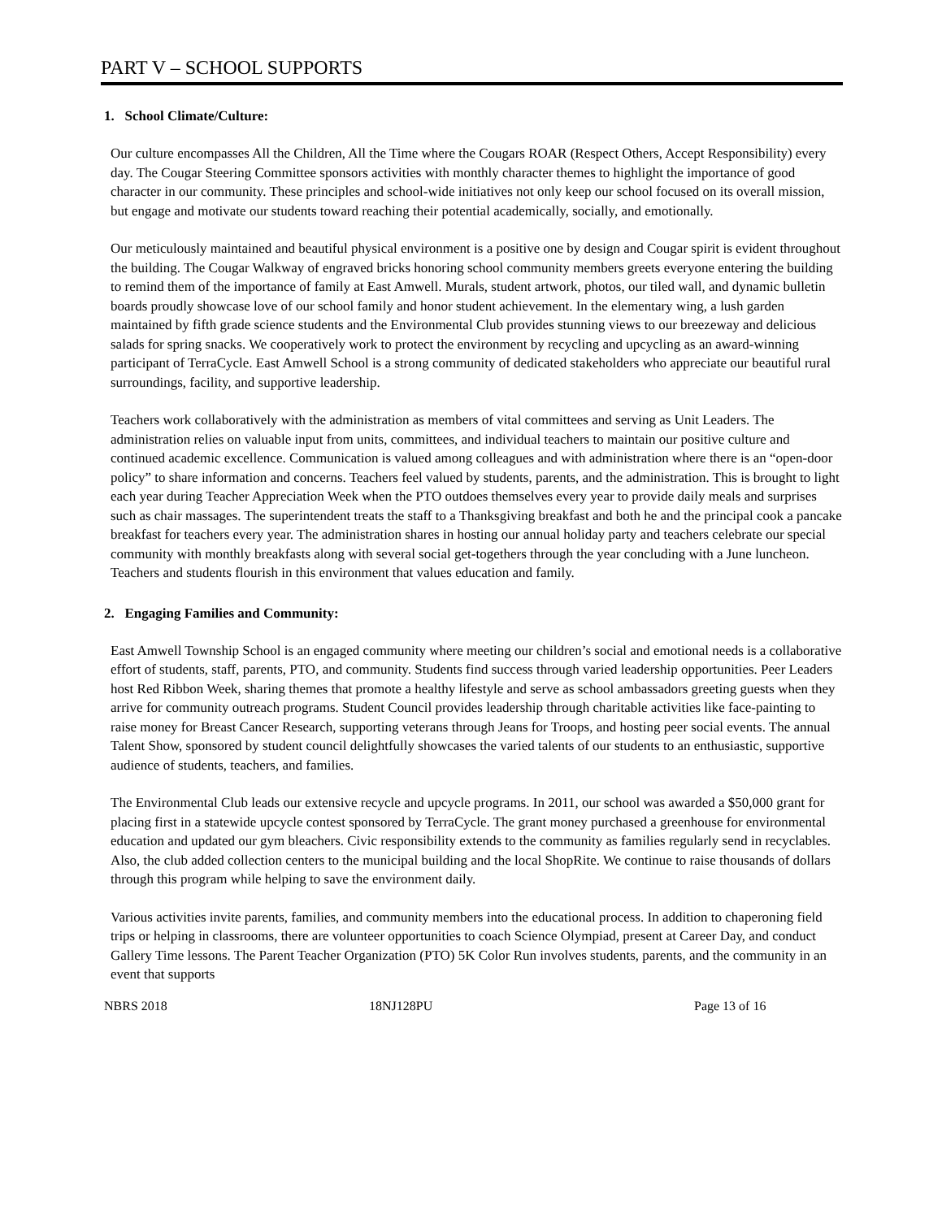PART V – SCHOOL SUPPORTS
1. School Climate/Culture:
Our culture encompasses All the Children, All the Time where the Cougars ROAR (Respect Others, Accept Responsibility) every day. The Cougar Steering Committee sponsors activities with monthly character themes to highlight the importance of good character in our community. These principles and school-wide initiatives not only keep our school focused on its overall mission, but engage and motivate our students toward reaching their potential academically, socially, and emotionally.
Our meticulously maintained and beautiful physical environment is a positive one by design and Cougar spirit is evident throughout the building. The Cougar Walkway of engraved bricks honoring school community members greets everyone entering the building to remind them of the importance of family at East Amwell. Murals, student artwork, photos, our tiled wall, and dynamic bulletin boards proudly showcase love of our school family and honor student achievement. In the elementary wing, a lush garden maintained by fifth grade science students and the Environmental Club provides stunning views to our breezeway and delicious salads for spring snacks. We cooperatively work to protect the environment by recycling and upcycling as an award-winning participant of TerraCycle. East Amwell School is a strong community of dedicated stakeholders who appreciate our beautiful rural surroundings, facility, and supportive leadership.
Teachers work collaboratively with the administration as members of vital committees and serving as Unit Leaders. The administration relies on valuable input from units, committees, and individual teachers to maintain our positive culture and continued academic excellence. Communication is valued among colleagues and with administration where there is an “open-door policy” to share information and concerns. Teachers feel valued by students, parents, and the administration. This is brought to light each year during Teacher Appreciation Week when the PTO outdoes themselves every year to provide daily meals and surprises such as chair massages. The superintendent treats the staff to a Thanksgiving breakfast and both he and the principal cook a pancake breakfast for teachers every year. The administration shares in hosting our annual holiday party and teachers celebrate our special community with monthly breakfasts along with several social get-togethers through the year concluding with a June luncheon. Teachers and students flourish in this environment that values education and family.
2. Engaging Families and Community:
East Amwell Township School is an engaged community where meeting our children’s social and emotional needs is a collaborative effort of students, staff, parents, PTO, and community. Students find success through varied leadership opportunities. Peer Leaders host Red Ribbon Week, sharing themes that promote a healthy lifestyle and serve as school ambassadors greeting guests when they arrive for community outreach programs. Student Council provides leadership through charitable activities like face-painting to raise money for Breast Cancer Research, supporting veterans through Jeans for Troops, and hosting peer social events. The annual Talent Show, sponsored by student council delightfully showcases the varied talents of our students to an enthusiastic, supportive audience of students, teachers, and families.
The Environmental Club leads our extensive recycle and upcycle programs. In 2011, our school was awarded a $50,000 grant for placing first in a statewide upcycle contest sponsored by TerraCycle. The grant money purchased a greenhouse for environmental education and updated our gym bleachers. Civic responsibility extends to the community as families regularly send in recyclables. Also, the club added collection centers to the municipal building and the local ShopRite. We continue to raise thousands of dollars through this program while helping to save the environment daily.
Various activities invite parents, families, and community members into the educational process. In addition to chaperoning field trips or helping in classrooms, there are volunteer opportunities to coach Science Olympiad, present at Career Day, and conduct Gallery Time lessons. The Parent Teacher Organization (PTO) 5K Color Run involves students, parents, and the community in an event that supports
NBRS 2018 18NJ128PU Page 13 of 16